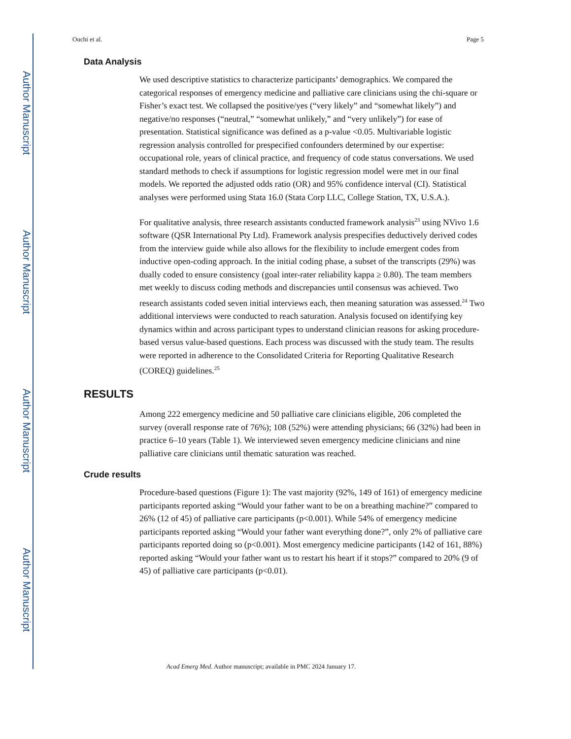Author Manuscript
Author Manuscript
Author Manuscript
Author Manuscript
Ouchi et al. Page 5
Data Analysis
We used descriptive statistics to characterize participants’ demographics. We compared the categorical responses of emergency medicine and palliative care clinicians using the chi-square or Fisher’s exact test. We collapsed the positive/yes (“very likely” and “somewhat likely”) and negative/no responses (“neutral,” “somewhat unlikely,” and “very unlikely”) for ease of presentation. Statistical significance was defined as a p-value <0.05. Multivariable logistic regression analysis controlled for prespecified confounders determined by our expertise: occupational role, years of clinical practice, and frequency of code status conversations. We used standard methods to check if assumptions for logistic regression model were met in our final models. We reported the adjusted odds ratio (OR) and 95% confidence interval (CI). Statistical analyses were performed using Stata 16.0 (Stata Corp LLC, College Station, TX, U.S.A.).
For qualitative analysis, three research assistants conducted framework analysis<sup>23</sup> using NVivo 1.6 software (QSR International Pty Ltd). Framework analysis prespecifies deductively derived codes from the interview guide while also allows for the flexibility to include emergent codes from inductive open-coding approach. In the initial coding phase, a subset of the transcripts (29%) was dually coded to ensure consistency (goal inter-rater reliability kappa ≥ 0.80). The team members met weekly to discuss coding methods and discrepancies until consensus was achieved. Two research assistants coded seven initial interviews each, then meaning saturation was assessed.<sup>24</sup> Two additional interviews were conducted to reach saturation. Analysis focused on identifying key dynamics within and across participant types to understand clinician reasons for asking procedure-based versus value-based questions. Each process was discussed with the study team. The results were reported in adherence to the Consolidated Criteria for Reporting Qualitative Research (COREQ) guidelines.<sup>25</sup>
RESULTS
Among 222 emergency medicine and 50 palliative care clinicians eligible, 206 completed the survey (overall response rate of 76%); 108 (52%) were attending physicians; 66 (32%) had been in practice 6–10 years (Table 1). We interviewed seven emergency medicine clinicians and nine palliative care clinicians until thematic saturation was reached.
Crude results
Procedure-based questions (Figure 1): The vast majority (92%, 149 of 161) of emergency medicine participants reported asking “Would your father want to be on a breathing machine?” compared to 26% (12 of 45) of palliative care participants (p<0.001). While 54% of emergency medicine participants reported asking “Would your father want everything done?”, only 2% of palliative care participants reported doing so (p<0.001). Most emergency medicine participants (142 of 161, 88%) reported asking “Would your father want us to restart his heart if it stops?” compared to 20% (9 of 45) of palliative care participants (p<0.01).
Acad Emerg Med. Author manuscript; available in PMC 2024 January 17.